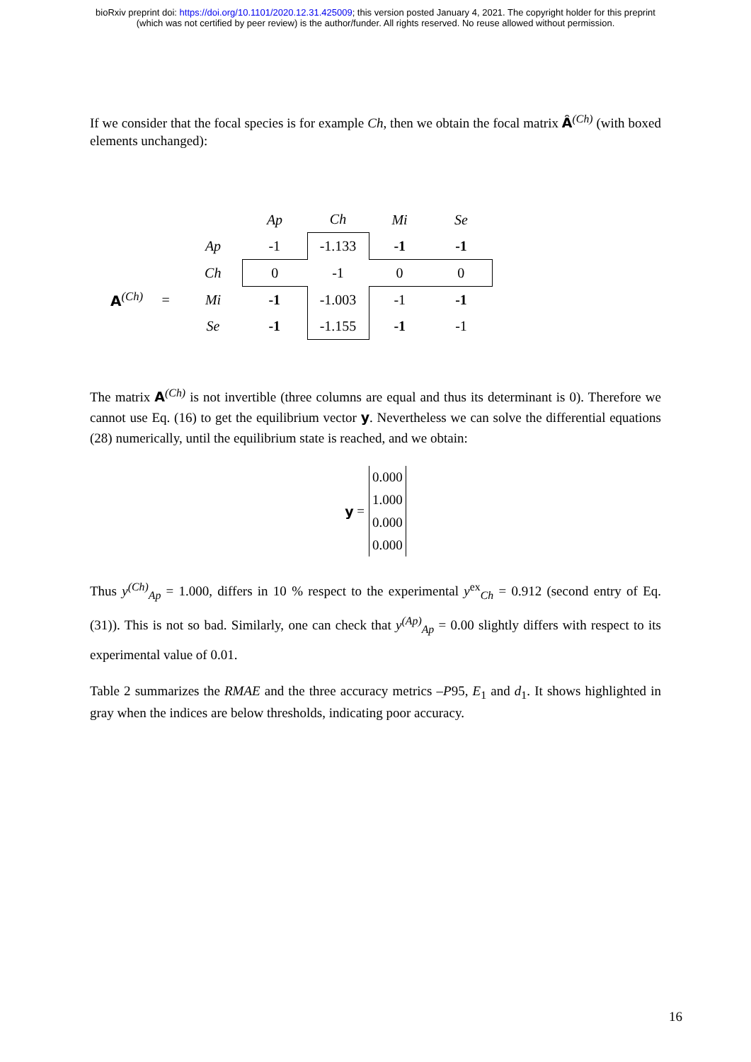bioRxiv preprint doi: https://doi.org/10.1101/2020.12.31.425009; this version posted January 4, 2021. The copyright holder for this preprint
(which was not certified by peer review) is the author/funder. All rights reserved. No reuse allowed without permission.
If we consider that the focal species is for example Ch, then we obtain the focal matrix Â<sup>(Ch)</sup> (with boxed elements unchanged):
| | | | Ap | Ch | Mi | Se |
| | | Ap | -1 | -1.133 | -1 | -1 |
| | | Ch | 0 | -1 | 0 | 0 |
| A<sup>(Ch)</sup> | = | Mi | -1 | -1.003 | -1 | -1 |
| | | Se | -1 | -1.155 | -1 | -1 |
The matrix A<sup>(Ch)</sup> is not invertible (three columns are equal and thus its determinant is 0). Therefore we cannot use Eq. (16) to get the equilibrium vector y. Nevertheless we can solve the differential equations (28) numerically, until the equilibrium state is reached, and we obtain:
y =
0.000
1.000
0.000
0.000
Thus y<sup>(Ch)</sup><sub>Ap</sub> = 1.000, differs in 10 % respect to the experimental y<sup>ex</sup><sub>Ch</sub> = 0.912 (second entry of Eq. (31)). This is not so bad. Similarly, one can check that y<sup>(Ap)</sup><sub>Ap</sub> = 0.00 slightly differs with respect to its experimental value of 0.01.
Table 2 summarizes the RMAE and the three accuracy metrics –P95, E<sub>1</sub> and d<sub>1</sub>. It shows highlighted in gray when the indices are below thresholds, indicating poor accuracy.
16